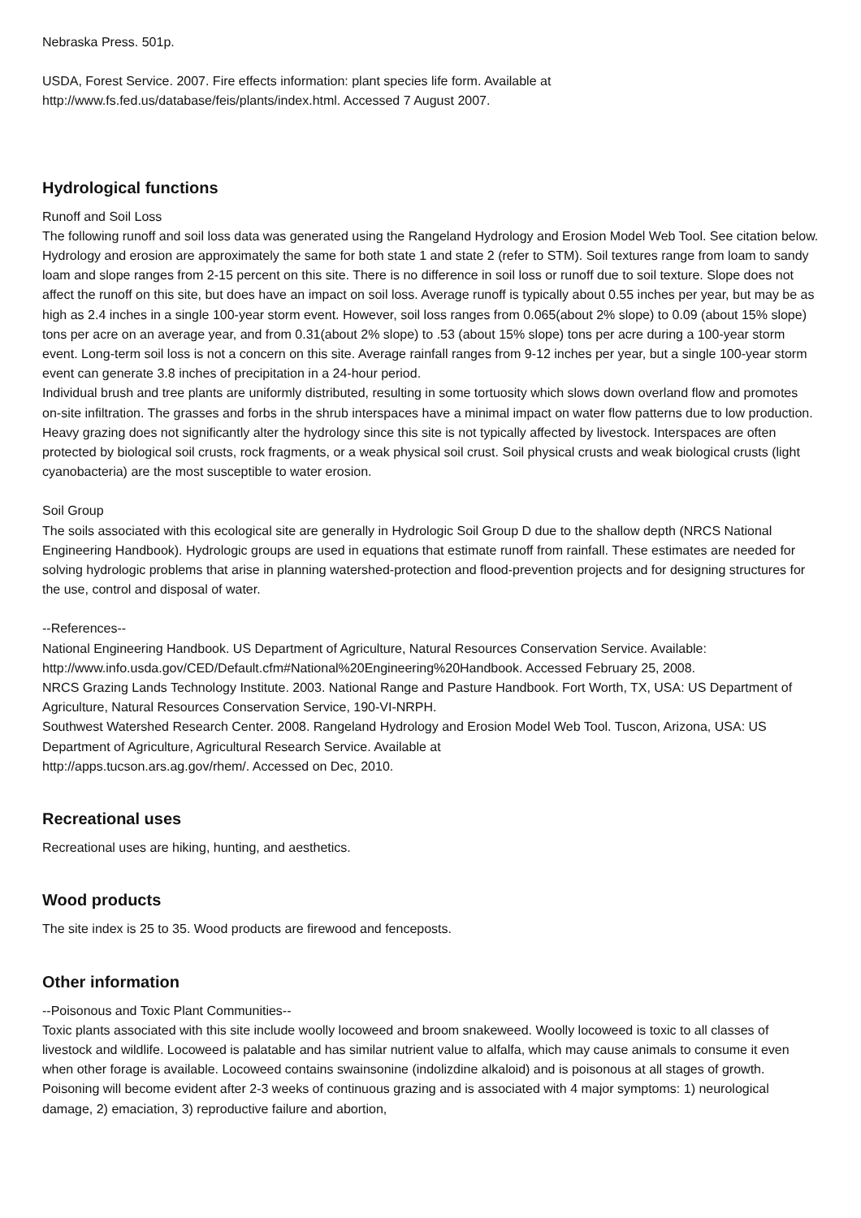Nebraska Press. 501p.
USDA, Forest Service. 2007. Fire effects information: plant species life form. Available at
http://www.fs.fed.us/database/feis/plants/index.html. Accessed 7 August 2007.
Hydrological functions
Runoff and Soil Loss
The following runoff and soil loss data was generated using the Rangeland Hydrology and Erosion Model Web Tool. See citation below.
Hydrology and erosion are approximately the same for both state 1 and state 2 (refer to STM). Soil textures range from loam to sandy loam and slope ranges from 2-15 percent on this site. There is no difference in soil loss or runoff due to soil texture. Slope does not affect the runoff on this site, but does have an impact on soil loss. Average runoff is typically about 0.55 inches per year, but may be as high as 2.4 inches in a single 100-year storm event. However, soil loss ranges from 0.065(about 2% slope) to 0.09 (about 15% slope) tons per acre on an average year, and from 0.31(about 2% slope) to .53 (about 15% slope) tons per acre during a 100-year storm event. Long-term soil loss is not a concern on this site. Average rainfall ranges from 9-12 inches per year, but a single 100-year storm event can generate 3.8 inches of precipitation in a 24-hour period.
Individual brush and tree plants are uniformly distributed, resulting in some tortuosity which slows down overland flow and promotes on-site infiltration. The grasses and forbs in the shrub interspaces have a minimal impact on water flow patterns due to low production. Heavy grazing does not significantly alter the hydrology since this site is not typically affected by livestock. Interspaces are often protected by biological soil crusts, rock fragments, or a weak physical soil crust. Soil physical crusts and weak biological crusts (light cyanobacteria) are the most susceptible to water erosion.
Soil Group
The soils associated with this ecological site are generally in Hydrologic Soil Group D due to the shallow depth (NRCS National Engineering Handbook). Hydrologic groups are used in equations that estimate runoff from rainfall. These estimates are needed for solving hydrologic problems that arise in planning watershed-protection and flood-prevention projects and for designing structures for the use, control and disposal of water.
--References--
National Engineering Handbook. US Department of Agriculture, Natural Resources Conservation Service. Available: http://www.info.usda.gov/CED/Default.cfm#National%20Engineering%20Handbook. Accessed February 25, 2008.
NRCS Grazing Lands Technology Institute. 2003. National Range and Pasture Handbook. Fort Worth, TX, USA: US Department of Agriculture, Natural Resources Conservation Service, 190-VI-NRPH.
Southwest Watershed Research Center. 2008. Rangeland Hydrology and Erosion Model Web Tool. Tuscon, Arizona, USA: US Department of Agriculture, Agricultural Research Service. Available at
http://apps.tucson.ars.ag.gov/rhem/. Accessed on Dec, 2010.
Recreational uses
Recreational uses are hiking, hunting, and aesthetics.
Wood products
The site index is 25 to 35. Wood products are firewood and fenceposts.
Other information
--Poisonous and Toxic Plant Communities--
Toxic plants associated with this site include woolly locoweed and broom snakeweed. Woolly locoweed is toxic to all classes of livestock and wildlife. Locoweed is palatable and has similar nutrient value to alfalfa, which may cause animals to consume it even when other forage is available. Locoweed contains swainsonine (indolizdine alkaloid) and is poisonous at all stages of growth. Poisoning will become evident after 2-3 weeks of continuous grazing and is associated with 4 major symptoms: 1) neurological damage, 2) emaciation, 3) reproductive failure and abortion,